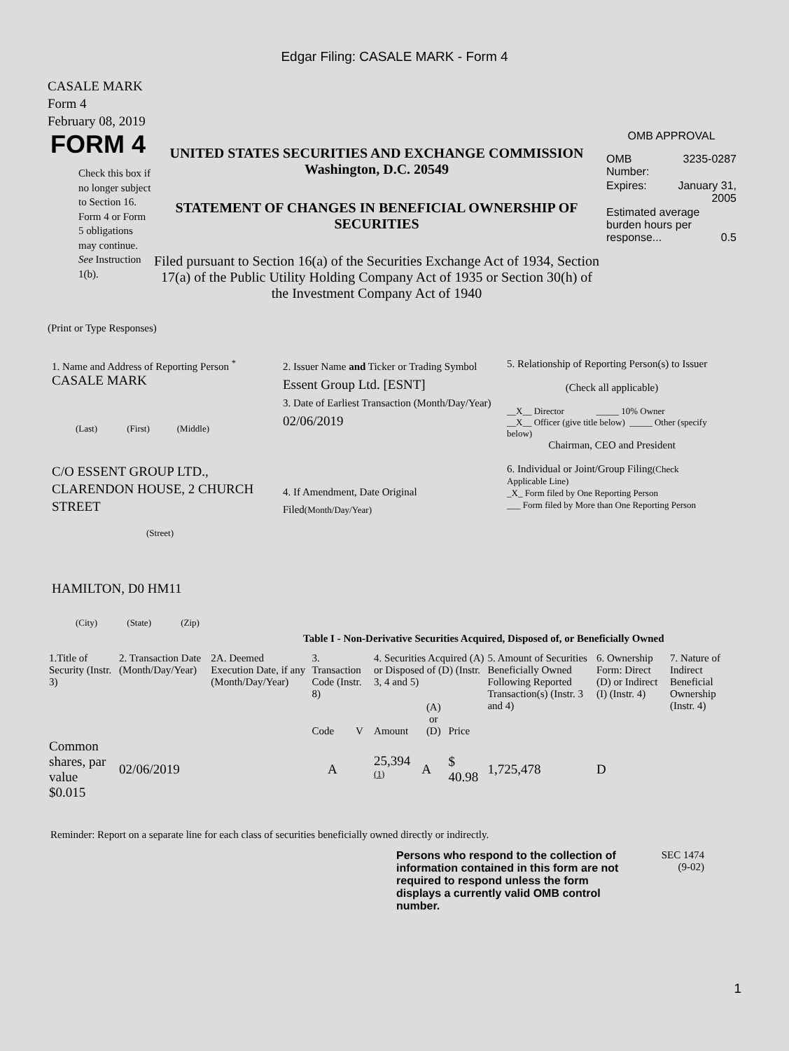Edgar Filing: CASALE MARK - Form 4
CASALE MARK
Form 4
February 08, 2019
FORM 4
Check this box if no longer subject to Section 16. Form 4 or Form 5 obligations may continue. See Instruction 1(b).
UNITED STATES SECURITIES AND EXCHANGE COMMISSION
Washington, D.C. 20549
STATEMENT OF CHANGES IN BENEFICIAL OWNERSHIP OF SECURITIES
Filed pursuant to Section 16(a) of the Securities Exchange Act of 1934, Section 17(a) of the Public Utility Holding Company Act of 1935 or Section 30(h) of the Investment Company Act of 1940
OMB APPROVAL
| OMB Number: | 3235-0287 |
| Expires: | January 31, 2005 |
| Estimated average burden hours per response... 0.5 | |
(Print or Type Responses)
1. Name and Address of Reporting Person <sup>*</sup>
CASALE MARK
(Last) (First) (Middle)
C/O ESSENT GROUP LTD., CLARENDON HOUSE, 2 CHURCH STREET
(Street)
HAMILTON, D0 HM11
(City) (State) (Zip)
2. Issuer Name and Ticker or Trading Symbol
Essent Group Ltd. [ESNT]
3. Date of Earliest Transaction (Month/Day/Year)
02/06/2019
4. If Amendment, Date Original Filed(Month/Day/Year)
5. Relationship of Reporting Person(s) to Issuer
(Check all applicable)
__X__ Director _____ 10% Owner
__X__ Officer (give title below) _____ Other (specify below)
Chairman, CEO and President
6. Individual or Joint/Group Filing(Check Applicable Line)
_X_ Form filed by One Reporting Person
___ Form filed by More than One Reporting Person
Table I - Non-Derivative Securities Acquired, Disposed of, or Beneficially Owned
| 1.Title of Security (Instr. 3) | 2. Transaction Date (Month/Day/Year) | 2A. Deemed Execution Date, if any (Month/Day/Year) | 3. Transaction Code (Instr. 8) | | 4. Securities Acquired (A) or Disposed of (D) (Instr. 3, 4 and 5) | | | 5. Amount of Securities Beneficially Owned Following Reported Transaction(s) (Instr. 3 and 4) | 6. Ownership Form: Direct (D) or Indirect (I) (Instr. 4) | 7. Nature of Indirect Beneficial Ownership (Instr. 4) |
| --- | --- | --- | --- | --- | --- | --- | --- | --- | --- | --- |
| | | | Code | V | Amount | (A) or (D) | Price | | | |
| Common shares, par value $0.015 | 02/06/2019 | | A | | 25,394 <sup>(1)</sup> | A | $ 40.98 | 1,725,478 | D | |
Reminder: Report on a separate line for each class of securities beneficially owned directly or indirectly.
Persons who respond to the collection of information contained in this form are not required to respond unless the form displays a currently valid OMB control number.
SEC 1474
(9-02)
1